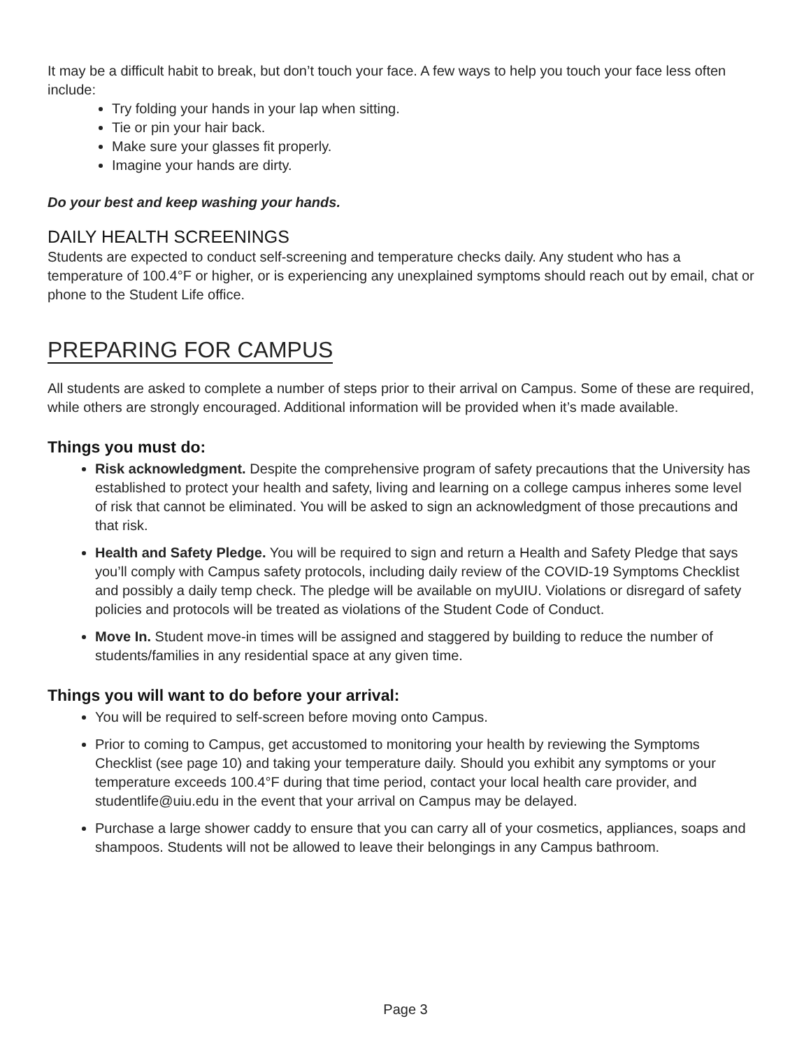It may be a difficult habit to break, but don’t touch your face. A few ways to help you touch your face less often include:
Try folding your hands in your lap when sitting.
Tie or pin your hair back.
Make sure your glasses fit properly.
Imagine your hands are dirty.
Do your best and keep washing your hands.
DAILY HEALTH SCREENINGS
Students are expected to conduct self-screening and temperature checks daily. Any student who has a temperature of 100.4°F or higher, or is experiencing any unexplained symptoms should reach out by email, chat or phone to the Student Life office.
PREPARING FOR CAMPUS
All students are asked to complete a number of steps prior to their arrival on Campus. Some of these are required, while others are strongly encouraged. Additional information will be provided when it’s made available.
Things you must do:
Risk acknowledgment. Despite the comprehensive program of safety precautions that the University has established to protect your health and safety, living and learning on a college campus inheres some level of risk that cannot be eliminated. You will be asked to sign an acknowledgment of those precautions and that risk.
Health and Safety Pledge. You will be required to sign and return a Health and Safety Pledge that says you’ll comply with Campus safety protocols, including daily review of the COVID-19 Symptoms Checklist and possibly a daily temp check. The pledge will be available on myUIU. Violations or disregard of safety policies and protocols will be treated as violations of the Student Code of Conduct.
Move In. Student move-in times will be assigned and staggered by building to reduce the number of students/families in any residential space at any given time.
Things you will want to do before your arrival:
You will be required to self-screen before moving onto Campus.
Prior to coming to Campus, get accustomed to monitoring your health by reviewing the Symptoms Checklist (see page 10) and taking your temperature daily. Should you exhibit any symptoms or your temperature exceeds 100.4°F during that time period, contact your local health care provider, and studentlife@uiu.edu in the event that your arrival on Campus may be delayed.
Purchase a large shower caddy to ensure that you can carry all of your cosmetics, appliances, soaps and shampoos. Students will not be allowed to leave their belongings in any Campus bathroom.
Page 3